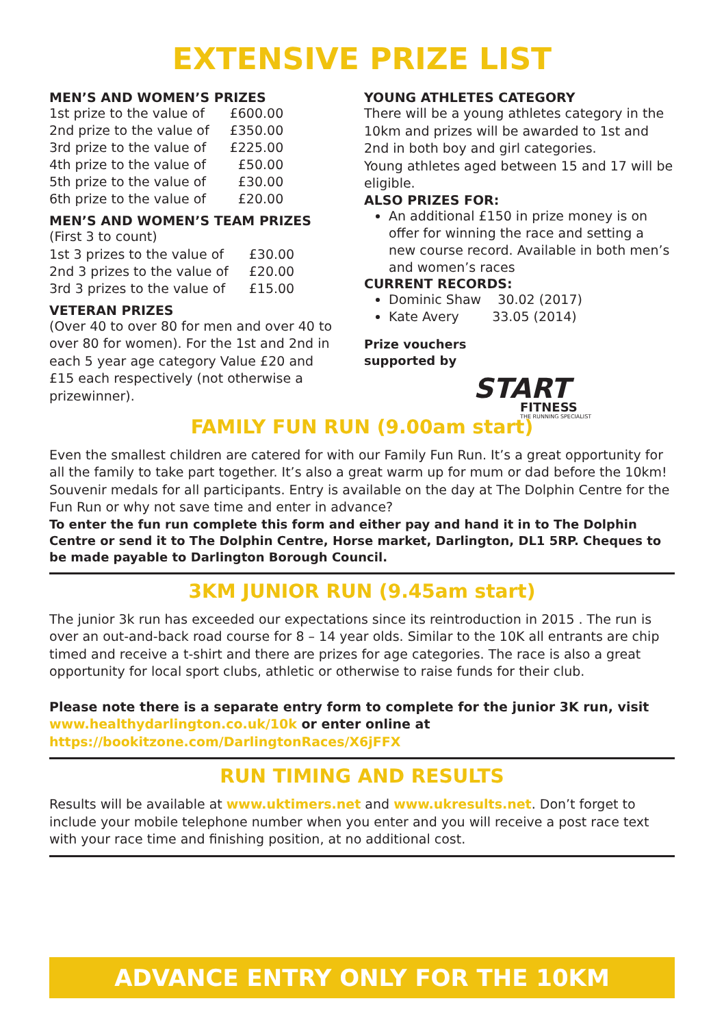EXTENSIVE PRIZE LIST
MEN’S AND WOMEN’S PRIZES
| 1st prize to the value of | £600.00 |
| 2nd prize to the value of | £350.00 |
| 3rd prize to the value of | £225.00 |
| 4th prize to the value of | £50.00 |
| 5th prize to the value of | £30.00 |
| 6th prize to the value of | £20.00 |
MEN’S AND WOMEN’S TEAM PRIZES
(First 3 to count)
| 1st 3 prizes to the value of | £30.00 |
| 2nd 3 prizes to the value of | £20.00 |
| 3rd 3 prizes to the value of | £15.00 |
VETERAN PRIZES
(Over 40 to over 80 for men and over 40 to over 80 for women). For the 1st and 2nd in each 5 year age category Value £20 and £15 each respectively (not otherwise a prizewinner).
YOUNG ATHLETES CATEGORY
There will be a young athletes category in the 10km and prizes will be awarded to 1st and 2nd in both boy and girl categories.
Young athletes aged between 15 and 17 will be eligible.
ALSO PRIZES FOR:
An additional £150 in prize money is on offer for winning the race and setting a new course record. Available in both men’s and women’s races
CURRENT RECORDS:
Dominic Shaw 30.02 (2017)
Kate Avery 33.05 (2014)
Prize vouchers
supported by
START
FITNESS
THE RUNNING SPECIALIST
FAMILY FUN RUN (9.00am start)
Even the smallest children are catered for with our Family Fun Run. It’s a great opportunity for all the family to take part together. It’s also a great warm up for mum or dad before the 10km! Souvenir medals for all participants. Entry is available on the day at The Dolphin Centre for the Fun Run or why not save time and enter in advance?
To enter the fun run complete this form and either pay and hand it in to The Dolphin Centre or send it to The Dolphin Centre, Horse market, Darlington, DL1 5RP. Cheques to be made payable to Darlington Borough Council.
3KM JUNIOR RUN (9.45am start)
The junior 3k run has exceeded our expectations since its reintroduction in 2015 . The run is over an out-and-back road course for 8 – 14 year olds. Similar to the 10K all entrants are chip timed and receive a t-shirt and there are prizes for age categories. The race is also a great opportunity for local sport clubs, athletic or otherwise to raise funds for their club.
Please note there is a separate entry form to complete for the junior 3K run, visit www.healthydarlington.co.uk/10k or enter online at https://bookitzone.com/DarlingtonRaces/X6jFFX
RUN TIMING AND RESULTS
Results will be available at www.uktimers.net and www.ukresults.net. Don’t forget to include your mobile telephone number when you enter and you will receive a post race text with your race time and finishing position, at no additional cost.
ADVANCE ENTRY ONLY FOR THE 10KM